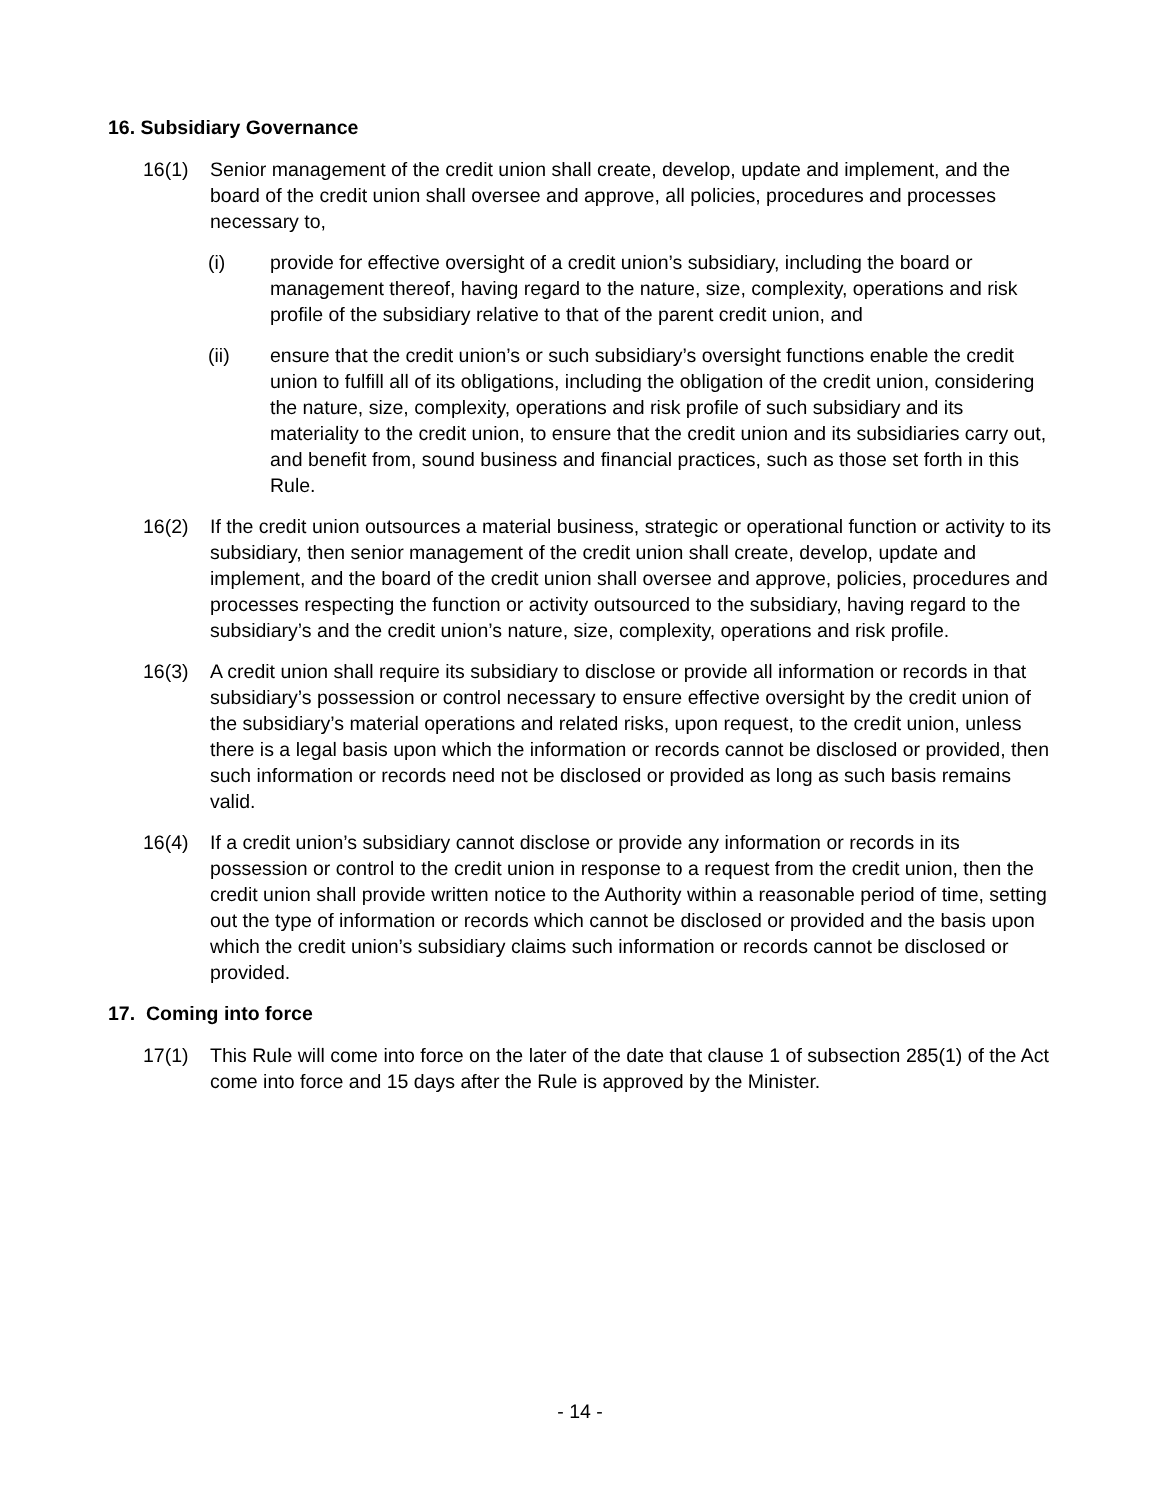16. Subsidiary Governance
16(1) Senior management of the credit union shall create, develop, update and implement, and the board of the credit union shall oversee and approve, all policies, procedures and processes necessary to,
(i) provide for effective oversight of a credit union’s subsidiary, including the board or management thereof, having regard to the nature, size, complexity, operations and risk profile of the subsidiary relative to that of the parent credit union, and
(ii) ensure that the credit union’s or such subsidiary’s oversight functions enable the credit union to fulfill all of its obligations, including the obligation of the credit union, considering the nature, size, complexity, operations and risk profile of such subsidiary and its materiality to the credit union, to ensure that the credit union and its subsidiaries carry out, and benefit from, sound business and financial practices, such as those set forth in this Rule.
16(2) If the credit union outsources a material business, strategic or operational function or activity to its subsidiary, then senior management of the credit union shall create, develop, update and implement, and the board of the credit union shall oversee and approve, policies, procedures and processes respecting the function or activity outsourced to the subsidiary, having regard to the subsidiary’s and the credit union’s nature, size, complexity, operations and risk profile.
16(3) A credit union shall require its subsidiary to disclose or provide all information or records in that subsidiary’s possession or control necessary to ensure effective oversight by the credit union of the subsidiary’s material operations and related risks, upon request, to the credit union, unless there is a legal basis upon which the information or records cannot be disclosed or provided, then such information or records need not be disclosed or provided as long as such basis remains valid.
16(4) If a credit union’s subsidiary cannot disclose or provide any information or records in its possession or control to the credit union in response to a request from the credit union, then the credit union shall provide written notice to the Authority within a reasonable period of time, setting out the type of information or records which cannot be disclosed or provided and the basis upon which the credit union’s subsidiary claims such information or records cannot be disclosed or provided.
17. Coming into force
17(1) This Rule will come into force on the later of the date that clause 1 of subsection 285(1) of the Act come into force and 15 days after the Rule is approved by the Minister.
- 14 -